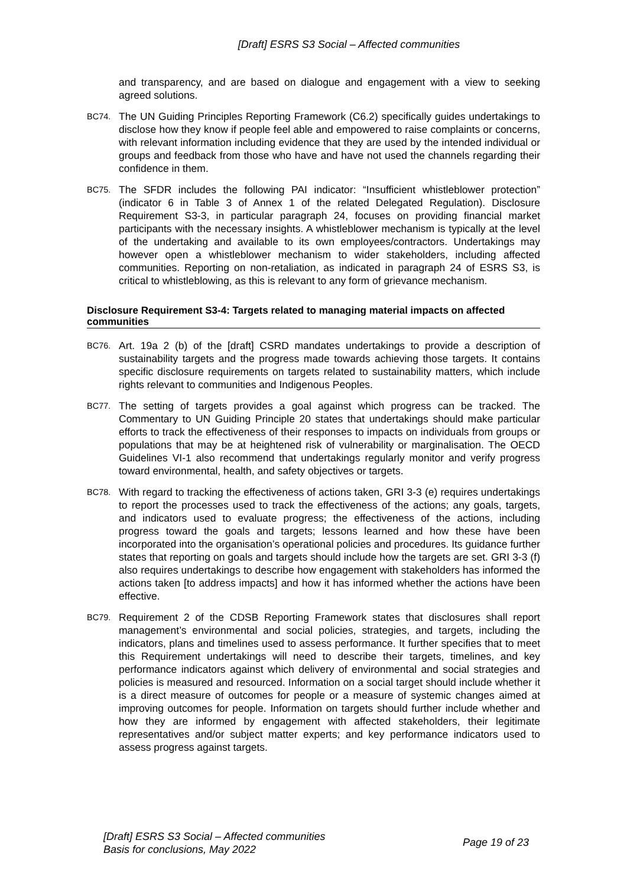[Draft] ESRS S3 Social – Affected communities
and transparency, and are based on dialogue and engagement with a view to seeking agreed solutions.
BC74.
The UN Guiding Principles Reporting Framework (C6.2) specifically guides undertakings to disclose how they know if people feel able and empowered to raise complaints or concerns, with relevant information including evidence that they are used by the intended individual or groups and feedback from those who have and have not used the channels regarding their confidence in them.
BC75.
The SFDR includes the following PAI indicator: “Insufficient whistleblower protection” (indicator 6 in Table 3 of Annex 1 of the related Delegated Regulation). Disclosure Requirement S3-3, in particular paragraph 24, focuses on providing financial market participants with the necessary insights. A whistleblower mechanism is typically at the level of the undertaking and available to its own employees/contractors. Undertakings may however open a whistleblower mechanism to wider stakeholders, including affected communities. Reporting on non-retaliation, as indicated in paragraph 24 of ESRS S3, is critical to whistleblowing, as this is relevant to any form of grievance mechanism.
Disclosure Requirement S3-4: Targets related to managing material impacts on affected communities
BC76.
Art. 19a 2 (b) of the [draft] CSRD mandates undertakings to provide a description of sustainability targets and the progress made towards achieving those targets. It contains specific disclosure requirements on targets related to sustainability matters, which include rights relevant to communities and Indigenous Peoples.
BC77.
The setting of targets provides a goal against which progress can be tracked. The Commentary to UN Guiding Principle 20 states that undertakings should make particular efforts to track the effectiveness of their responses to impacts on individuals from groups or populations that may be at heightened risk of vulnerability or marginalisation. The OECD Guidelines VI-1 also recommend that undertakings regularly monitor and verify progress toward environmental, health, and safety objectives or targets.
BC78.
With regard to tracking the effectiveness of actions taken, GRI 3-3 (e) requires undertakings to report the processes used to track the effectiveness of the actions; any goals, targets, and indicators used to evaluate progress; the effectiveness of the actions, including progress toward the goals and targets; lessons learned and how these have been incorporated into the organisation’s operational policies and procedures. Its guidance further states that reporting on goals and targets should include how the targets are set. GRI 3-3 (f) also requires undertakings to describe how engagement with stakeholders has informed the actions taken [to address impacts] and how it has informed whether the actions have been effective.
BC79.
Requirement 2 of the CDSB Reporting Framework states that disclosures shall report management’s environmental and social policies, strategies, and targets, including the indicators, plans and timelines used to assess performance. It further specifies that to meet this Requirement undertakings will need to describe their targets, timelines, and key performance indicators against which delivery of environmental and social strategies and policies is measured and resourced. Information on a social target should include whether it is a direct measure of outcomes for people or a measure of systemic changes aimed at improving outcomes for people. Information on targets should further include whether and how they are informed by engagement with affected stakeholders, their legitimate representatives and/or subject matter experts; and key performance indicators used to assess progress against targets.
[Draft] ESRS S3 Social – Affected communities
Basis for conclusions, May 2022
Page 19 of 23